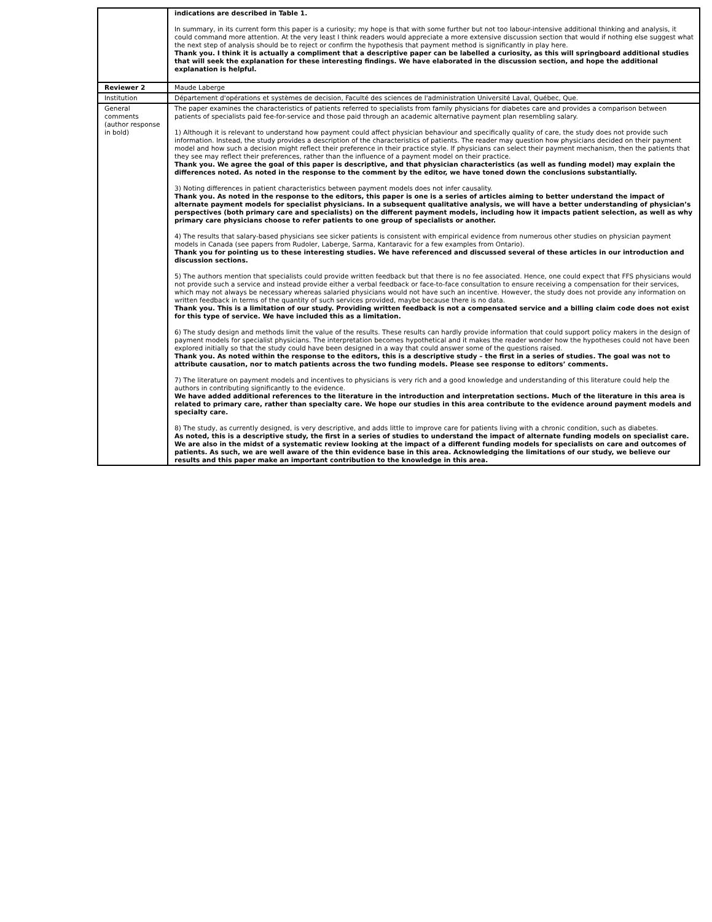| | indications are described in Table 1. In summary, in its current form this paper is a curiosity; my hope is that with some further but not too labour-intensive additional thinking and analysis, it could command more attention. At the very least I think readers would appreciate a more extensive discussion section that would if nothing else suggest what the next step of analysis should be to reject or confirm the hypothesis that payment method is significantly in play here. Thank you. I think it is actually a compliment that a descriptive paper can be labelled a curiosity, as this will springboard additional studies that will seek the explanation for these interesting findings. We have elaborated in the discussion section, and hope the additional explanation is helpful. |
| Reviewer 2 | Maude Laberge |
| Institution | Département d'opérations et systèmes de decision, Faculté des sciences de l'administration Université Laval, Québec, Que. |
| General comments (author response in bold) | The paper examines the characteristics of patients referred to specialists from family physicians for diabetes care and provides a comparison between patients of specialists paid fee-for-service and those paid through an academic alternative payment plan resembling salary. 1) Although it is relevant to understand how payment could affect physician behaviour and specifically quality of care, the study does not provide such information. Instead, the study provides a description of the characteristics of patients. The reader may question how physicians decided on their payment model and how such a decision might reflect their preference in their practice style. If physicians can select their payment mechanism, then the patients that they see may reflect their preferences, rather than the influence of a payment model on their practice. Thank you. We agree the goal of this paper is descriptive, and that physician characteristics (as well as funding model) may explain the differences noted. As noted in the response to the comment by the editor, we have toned down the conclusions substantially. 3) Noting differences in patient characteristics between payment models does not infer causality. Thank you. As noted in the response to the editors, this paper is one is a series of articles aiming to better understand the impact of alternate payment models for specialist physicians. In a subsequent qualitative analysis, we will have a better understanding of physician’s perspectives (both primary care and specialists) on the different payment models, including how it impacts patient selection, as well as why primary care physicians choose to refer patients to one group of specialists or another. 4) The results that salary-based physicians see sicker patients is consistent with empirical evidence from numerous other studies on physician payment models in Canada (see papers from Rudoler, Laberge, Sarma, Kantaravic for a few examples from Ontario). Thank you for pointing us to these interesting studies. We have referenced and discussed several of these articles in our introduction and discussion sections. 5) The authors mention that specialists could provide written feedback but that there is no fee associated. Hence, one could expect that FFS physicians would not provide such a service and instead provide either a verbal feedback or face-to-face consultation to ensure receiving a compensation for their services, which may not always be necessary whereas salaried physicians would not have such an incentive. However, the study does not provide any information on written feedback in terms of the quantity of such services provided, maybe because there is no data. Thank you. This is a limitation of our study. Providing written feedback is not a compensated service and a billing claim code does not exist for this type of service. We have included this as a limitation. 6) The study design and methods limit the value of the results. These results can hardly provide information that could support policy makers in the design of payment models for specialist physicians. The interpretation becomes hypothetical and it makes the reader wonder how the hypotheses could not have been explored initially so that the study could have been designed in a way that could answer some of the questions raised. Thank you. As noted within the response to the editors, this is a descriptive study – the first in a series of studies. The goal was not to attribute causation, nor to match patients across the two funding models. Please see response to editors’ comments. 7) The literature on payment models and incentives to physicians is very rich and a good knowledge and understanding of this literature could help the authors in contributing significantly to the evidence. We have added additional references to the literature in the introduction and interpretation sections. Much of the literature in this area is related to primary care, rather than specialty care. We hope our studies in this area contribute to the evidence around payment models and specialty care. 8) The study, as currently designed, is very descriptive, and adds little to improve care for patients living with a chronic condition, such as diabetes. As noted, this is a descriptive study, the first in a series of studies to understand the impact of alternate funding models on specialist care. We are also in the midst of a systematic review looking at the impact of a different funding models for specialists on care and outcomes of patients. As such, we are well aware of the thin evidence base in this area. Acknowledging the limitations of our study, we believe our results and this paper make an important contribution to the knowledge in this area. |